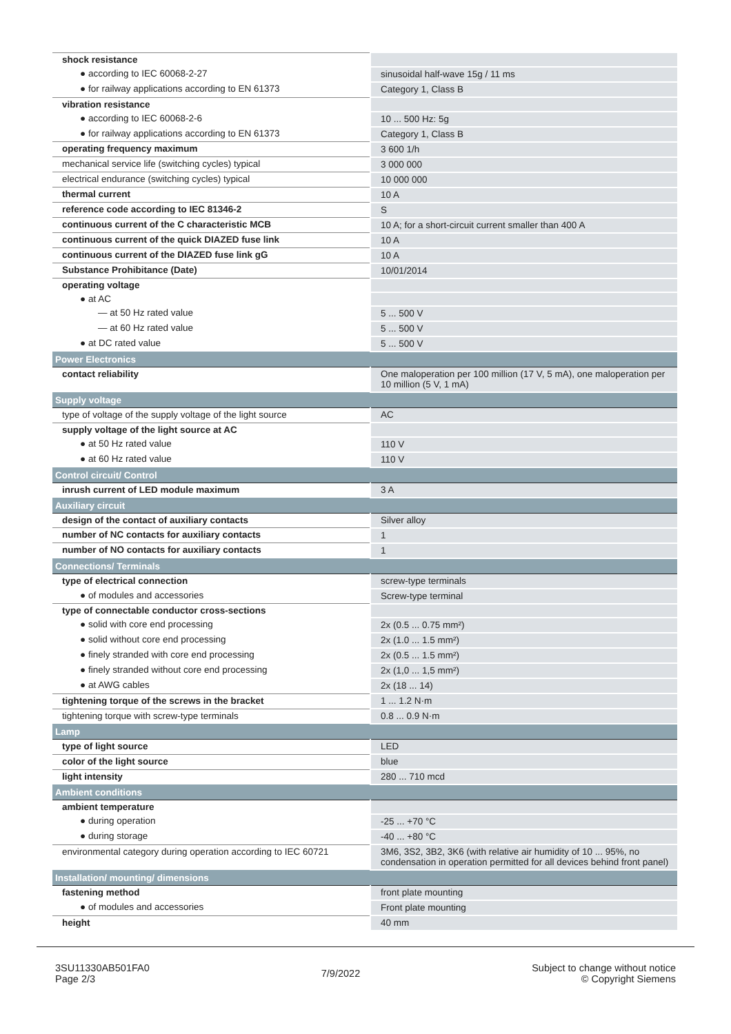| shock resistance | |
| ● according to IEC 60068-2-27 | sinusoidal half-wave 15g / 11 ms |
| ● for railway applications according to EN 61373 | Category 1, Class B |
| vibration resistance | |
| ● according to IEC 60068-2-6 | 10 ... 500 Hz: 5g |
| ● for railway applications according to EN 61373 | Category 1, Class B |
| operating frequency maximum | 3 600 1/h |
| mechanical service life (switching cycles) typical | 3 000 000 |
| electrical endurance (switching cycles) typical | 10 000 000 |
| thermal current | 10 A |
| reference code according to IEC 81346-2 | S |
| continuous current of the C characteristic MCB | 10 A; for a short-circuit current smaller than 400 A |
| continuous current of the quick DIAZED fuse link | 10 A |
| continuous current of the DIAZED fuse link gG | 10 A |
| Substance Prohibitance (Date) | 10/01/2014 |
| operating voltage | |
| ● at AC | |
| — at 50 Hz rated value | 5 ... 500 V |
| — at 60 Hz rated value | 5 ... 500 V |
| ● at DC rated value | 5 ... 500 V |
| Power Electronics | |
| contact reliability | One maloperation per 100 million (17 V, 5 mA), one maloperation per 10 million (5 V, 1 mA) |
| Supply voltage | |
| type of voltage of the supply voltage of the light source | AC |
| supply voltage of the light source at AC | |
| ● at 50 Hz rated value | 110 V |
| ● at 60 Hz rated value | 110 V |
| Control circuit/ Control | |
| inrush current of LED module maximum | 3 A |
| Auxiliary circuit | |
| design of the contact of auxiliary contacts | Silver alloy |
| number of NC contacts for auxiliary contacts | 1 |
| number of NO contacts for auxiliary contacts | 1 |
| Connections/ Terminals | |
| type of electrical connection | screw-type terminals |
| ● of modules and accessories | Screw-type terminal |
| type of connectable conductor cross-sections | |
| ● solid with core end processing | 2x (0.5 ... 0.75 mm²) |
| ● solid without core end processing | 2x (1.0 ... 1.5 mm²) |
| ● finely stranded with core end processing | 2x (0.5 ... 1.5 mm²) |
| ● finely stranded without core end processing | 2x (1,0 ... 1,5 mm²) |
| ● at AWG cables | 2x (18 ... 14) |
| tightening torque of the screws in the bracket | 1 ... 1.2 N·m |
| tightening torque with screw-type terminals | 0.8 ... 0.9 N·m |
| Lamp | |
| type of light source | LED |
| color of the light source | blue |
| light intensity | 280 ... 710 mcd |
| Ambient conditions | |
| ambient temperature | |
| ● during operation | -25 ... +70 °C |
| ● during storage | -40 ... +80 °C |
| environmental category during operation according to IEC 60721 | 3M6, 3S2, 3B2, 3K6 (with relative air humidity of 10 ... 95%, no condensation in operation permitted for all devices behind front panel) |
| Installation/ mounting/ dimensions | |
| fastening method | front plate mounting |
| ● of modules and accessories | Front plate mounting |
| height | 40 mm |
3SU11330AB501FA0
Page 2/3
7/9/2022
Subject to change without notice
© Copyright Siemens